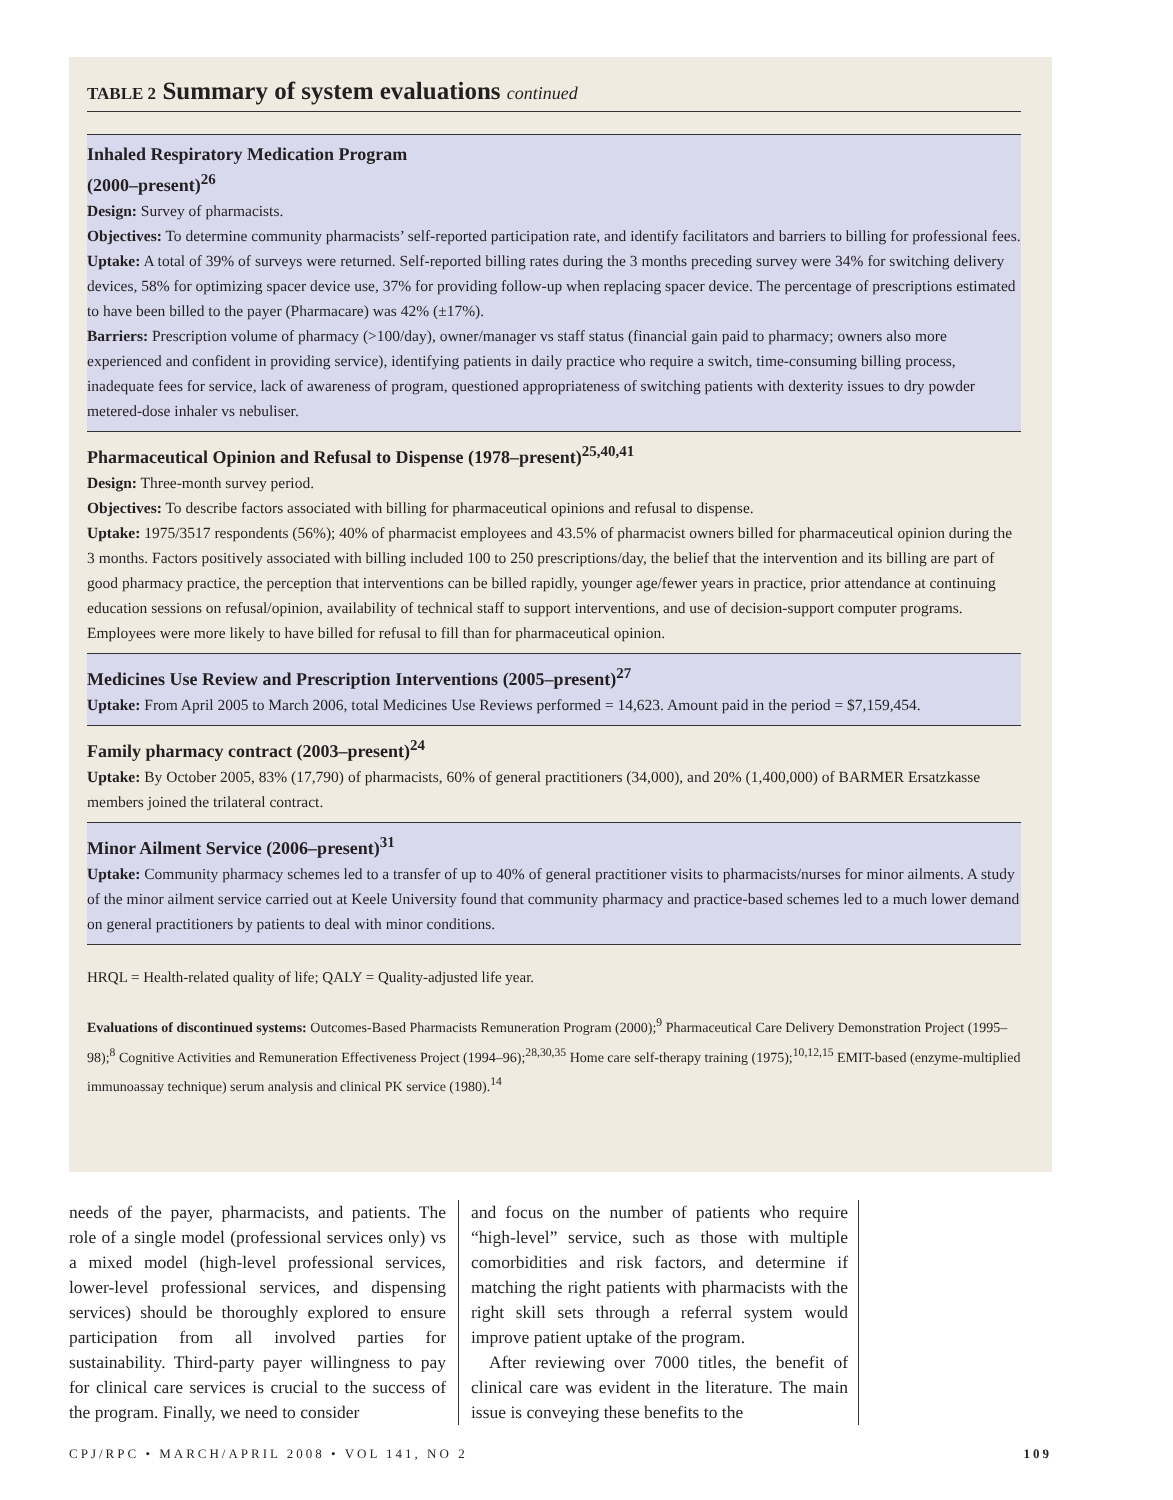TABLE 2 Summary of system evaluations continued
| Inhaled Respiratory Medication Program (2000–present)<sup>26</sup> Design: Survey of pharmacists. Objectives: To determine community pharmacists’ self-reported participation rate, and identify facilitators and barriers to billing for professional fees. Uptake: A total of 39% of surveys were returned. Self-reported billing rates during the 3 months preceding survey were 34% for switching delivery devices, 58% for optimizing spacer device use, 37% for providing follow-up when replacing spacer device. The percentage of prescriptions estimated to have been billed to the payer (Pharmacare) was 42% (±17%). Barriers: Prescription volume of pharmacy (>100/day), owner/manager vs staff status (financial gain paid to pharmacy; owners also more experienced and confident in providing service), identifying patients in daily practice who require a switch, time-consuming billing process, inadequate fees for service, lack of awareness of program, questioned appropriateness of switching patients with dexterity issues to dry powder metered-dose inhaler vs nebuliser. |
| Pharmaceutical Opinion and Refusal to Dispense (1978–present)<sup>25,40,41</sup> Design: Three-month survey period. Objectives: To describe factors associated with billing for pharmaceutical opinions and refusal to dispense. Uptake: 1975/3517 respondents (56%); 40% of pharmacist employees and 43.5% of pharmacist owners billed for pharmaceutical opinion during the 3 months. Factors positively associated with billing included 100 to 250 prescriptions/day, the belief that the intervention and its billing are part of good pharmacy practice, the perception that interventions can be billed rapidly, younger age/fewer years in practice, prior attendance at continuing education sessions on refusal/opinion, availability of technical staff to support interventions, and use of decision-support computer programs. Employees were more likely to have billed for refusal to fill than for pharmaceutical opinion. |
| Medicines Use Review and Prescription Interventions (2005–present)<sup>27</sup> Uptake: From April 2005 to March 2006, total Medicines Use Reviews performed = 14,623. Amount paid in the period = $7,159,454. |
| Family pharmacy contract (2003–present)<sup>24</sup> Uptake: By October 2005, 83% (17,790) of pharmacists, 60% of general practitioners (34,000), and 20% (1,400,000) of BARMER Ersatzkasse members joined the trilateral contract. |
| Minor Ailment Service (2006–present)<sup>31</sup> Uptake: Community pharmacy schemes led to a transfer of up to 40% of general practitioner visits to pharmacists/nurses for minor ailments. A study of the minor ailment service carried out at Keele University found that community pharmacy and practice-based schemes led to a much lower demand on general practitioners by patients to deal with minor conditions. |
HRQL = Health-related quality of life; QALY = Quality-adjusted life year.
Evaluations of discontinued systems: Outcomes-Based Pharmacists Remuneration Program (2000);<sup>9</sup> Pharmaceutical Care Delivery Demonstration Project (1995–98);<sup>8</sup> Cognitive Activities and Remuneration Effectiveness Project (1994–96);<sup>28,30,35</sup> Home care self-therapy training (1975);<sup>10,12,15</sup> EMIT-based (enzyme-multiplied immunoassay technique) serum analysis and clinical PK service (1980).<sup>14</sup>
needs of the payer, pharmacists, and patients. The role of a single model (professional services only) vs a mixed model (high-level professional services, lower-level professional services, and dispensing services) should be thoroughly explored to ensure participation from all involved parties for sustainability. Third-party payer willingness to pay for clinical care services is crucial to the success of the program. Finally, we need to consider
and focus on the number of patients who require “high-level” service, such as those with multiple comorbidities and risk factors, and determine if matching the right patients with pharmacists with the right skill sets through a referral system would improve patient uptake of the program.
After reviewing over 7000 titles, the benefit of clinical care was evident in the literature. The main issue is conveying these benefits to the
CPJ/RPC • MARCH/APRIL 2008 • VOL 141, NO 2 109